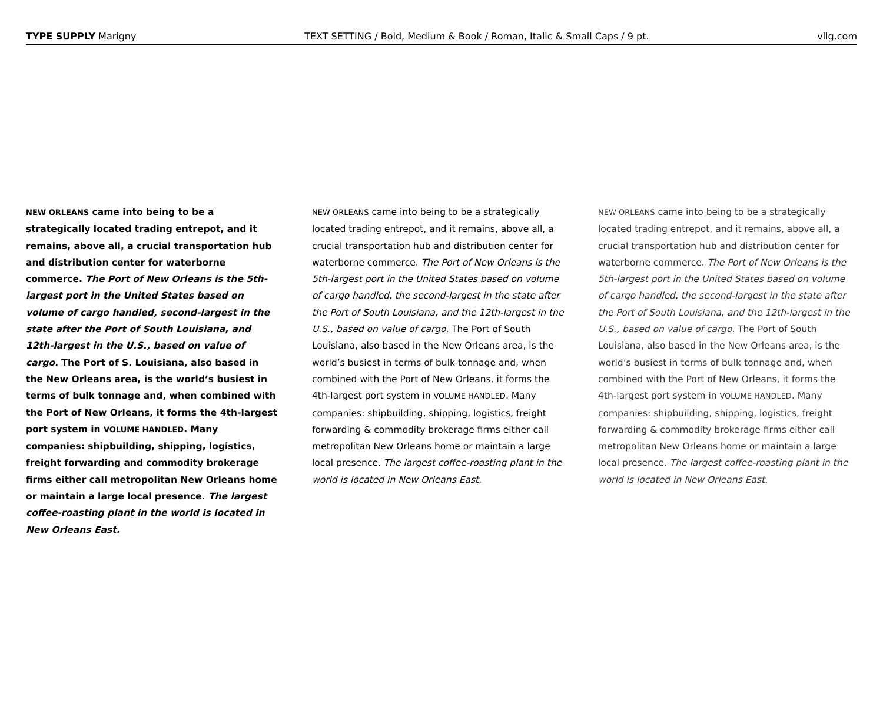TYPE SUPPLY Marigny TEXT SETTING / Bold, Medium & Book / Roman, Italic & Small Caps / 9 pt.
vllg.com
NEW ORLEANS came into being to be a strategically located trading entrepot, and it remains, above all, a crucial transportation hub and distribution center for waterborne commerce. The Port of New Orleans is the 5th-largest port in the United States based on volume of cargo handled, second-largest in the state after the Port of South Louisiana, and 12th-largest in the U.S., based on value of cargo. The Port of S. Louisiana, also based in the New Orleans area, is the world’s busiest in terms of bulk tonnage and, when combined with the Port of New Orleans, it forms the 4th-largest port system in VOLUME HANDLED. Many companies: shipbuilding, shipping, logistics, freight forwarding and commodity brokerage firms either call metropolitan New Orleans home or maintain a large local presence. The largest coffee-roasting plant in the world is located in New Orleans East.
NEW ORLEANS came into being to be a strategically located trading entrepot, and it remains, above all, a crucial transportation hub and distribution center for waterborne commerce. The Port of New Orleans is the 5th-largest port in the United States based on volume of cargo handled, the second-largest in the state after the Port of South Louisiana, and the 12th-largest in the U.S., based on value of cargo. The Port of South Louisiana, also based in the New Orleans area, is the world’s busiest in terms of bulk tonnage and, when combined with the Port of New Orleans, it forms the 4th-largest port system in VOLUME HANDLED. Many companies: shipbuilding, shipping, logistics, freight forwarding & commodity brokerage firms either call metropolitan New Orleans home or maintain a large local presence. The largest coffee-roasting plant in the world is located in New Orleans East.
NEW ORLEANS came into being to be a strategically located trading entrepot, and it remains, above all, a crucial transportation hub and distribution center for waterborne commerce. The Port of New Orleans is the 5th-largest port in the United States based on volume of cargo handled, the second-largest in the state after the Port of South Louisiana, and the 12th-largest in the U.S., based on value of cargo. The Port of South Louisiana, also based in the New Orleans area, is the world’s busiest in terms of bulk tonnage and, when combined with the Port of New Orleans, it forms the 4th-largest port system in VOLUME HANDLED. Many companies: shipbuilding, shipping, logistics, freight forwarding & commodity brokerage firms either call metropolitan New Orleans home or maintain a large local presence. The largest coffee-roasting plant in the world is located in New Orleans East.